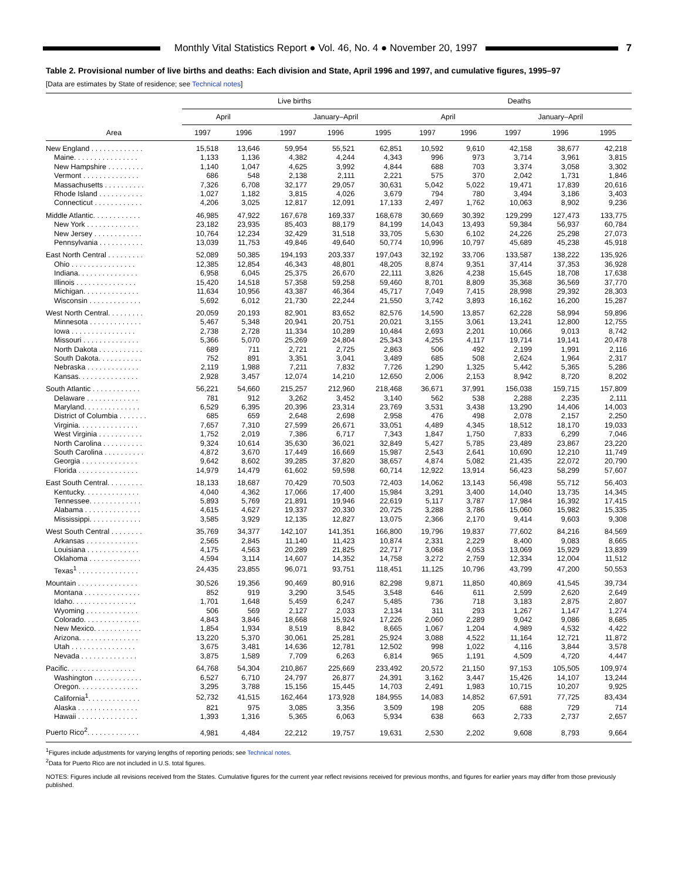Monthly Vital Statistics Report ● Vol. 46, No. 4 ● November 20, 1997
7
Table 2. Provisional number of live births and deaths: Each division and State, April 1996 and 1997, and cumulative figures, 1995–97
[Data are estimates by State of residence; see Technical notes]
| Area | Live births | | | | | Deaths | | | | |
| --- | --- | --- | --- | --- | --- | --- | --- | --- | --- | --- |
| | April | | January–April | | | April | | January–April | | |
| | 1997 | 1996 | 1997 | 1996 | 1995 | 1997 | 1996 | 1997 | 1996 | 1995 |
| New England . . . . . . . . . . . . . | 15,518 | 13,646 | 59,954 | 55,521 | 62,851 | 10,592 | 9,610 | 42,158 | 38,677 | 42,218 |
| Maine. . . . . . . . . . . . . . . . | 1,133 | 1,136 | 4,382 | 4,244 | 4,343 | 996 | 973 | 3,714 | 3,961 | 3,815 |
| New Hampshire . . . . . . . . . | 1,140 | 1,047 | 4,625 | 3,992 | 4,844 | 688 | 703 | 3,374 | 3,058 | 3,302 |
| Vermont . . . . . . . . . . . . . . | 686 | 548 | 2,138 | 2,111 | 2,221 | 575 | 370 | 2,042 | 1,731 | 1,846 |
| Massachusetts . . . . . . . . . . | 7,326 | 6,708 | 32,177 | 29,057 | 30,631 | 5,042 | 5,022 | 19,471 | 17,839 | 20,616 |
| Rhode Island . . . . . . . . . . . | 1,027 | 1,182 | 3,815 | 4,026 | 3,679 | 794 | 780 | 3,494 | 3,186 | 3,403 |
| Connecticut . . . . . . . . . . . . | 4,206 | 3,025 | 12,817 | 12,091 | 17,133 | 2,497 | 1,762 | 10,063 | 8,902 | 9,236 |
| Middle Atlantic. . . . . . . . . . . . | 46,985 | 47,922 | 167,678 | 169,337 | 168,678 | 30,669 | 30,392 | 129,299 | 127,473 | 133,775 |
| New York . . . . . . . . . . . . . | 23,182 | 23,935 | 85,403 | 88,179 | 84,199 | 14,043 | 13,493 | 59,384 | 56,937 | 60,784 |
| New Jersey . . . . . . . . . . . . | 10,764 | 12,234 | 32,429 | 31,518 | 33,705 | 5,630 | 6,102 | 24,226 | 25,298 | 27,073 |
| Pennsylvania . . . . . . . . . . . | 13,039 | 11,753 | 49,846 | 49,640 | 50,774 | 10,996 | 10,797 | 45,689 | 45,238 | 45,918 |
| East North Central . . . . . . . . . | 52,089 | 50,385 | 194,193 | 203,337 | 197,043 | 32,192 | 33,706 | 133,587 | 138,222 | 135,926 |
| Ohio . . . . . . . . . . . . . . . . | 12,385 | 12,854 | 46,343 | 48,801 | 48,205 | 8,874 | 9,351 | 37,414 | 37,353 | 36,928 |
| Indiana. . . . . . . . . . . . . . . | 6,958 | 6,045 | 25,375 | 26,670 | 22,111 | 3,826 | 4,238 | 15,645 | 18,708 | 17,638 |
| Illinois . . . . . . . . . . . . . . . | 15,420 | 14,518 | 57,358 | 59,258 | 59,460 | 8,701 | 8,809 | 35,368 | 36,569 | 37,770 |
| Michigan. . . . . . . . . . . . . . | 11,634 | 10,956 | 43,387 | 46,364 | 45,717 | 7,049 | 7,415 | 28,998 | 29,392 | 28,303 |
| Wisconsin . . . . . . . . . . . . . | 5,692 | 6,012 | 21,730 | 22,244 | 21,550 | 3,742 | 3,893 | 16,162 | 16,200 | 15,287 |
| West North Central. . . . . . . . . | 20,059 | 20,193 | 82,901 | 83,652 | 82,576 | 14,590 | 13,857 | 62,228 | 58,994 | 59,896 |
| Minnesota . . . . . . . . . . . . . | 5,467 | 5,348 | 20,941 | 20,751 | 20,021 | 3,155 | 3,061 | 13,241 | 12,800 | 12,755 |
| Iowa . . . . . . . . . . . . . . . . | 2,738 | 2,728 | 11,334 | 10,289 | 10,484 | 2,693 | 2,201 | 10,066 | 9,013 | 8,742 |
| Missouri . . . . . . . . . . . . . . | 5,366 | 5,070 | 25,269 | 24,804 | 25,343 | 4,255 | 4,117 | 19,714 | 19,141 | 20,478 |
| North Dakota . . . . . . . . . . . | 689 | 711 | 2,721 | 2,725 | 2,863 | 506 | 492 | 2,199 | 1,991 | 2,116 |
| South Dakota. . . . . . . . . . . | 752 | 891 | 3,351 | 3,041 | 3,489 | 685 | 508 | 2,624 | 1,964 | 2,317 |
| Nebraska . . . . . . . . . . . . . | 2,119 | 1,988 | 7,211 | 7,832 | 7,726 | 1,290 | 1,325 | 5,442 | 5,365 | 5,286 |
| Kansas. . . . . . . . . . . . . . . | 2,928 | 3,457 | 12,074 | 14,210 | 12,650 | 2,006 | 2,153 | 8,942 | 8,720 | 8,202 |
| South Atlantic . . . . . . . . . . . . | 56,221 | 54,660 | 215,257 | 212,960 | 218,468 | 36,671 | 37,991 | 156,038 | 159,715 | 157,809 |
| Delaware . . . . . . . . . . . . . | 781 | 912 | 3,262 | 3,452 | 3,140 | 562 | 538 | 2,288 | 2,235 | 2,111 |
| Maryland. . . . . . . . . . . . . . | 6,529 | 6,395 | 20,396 | 23,314 | 23,769 | 3,531 | 3,438 | 13,290 | 14,406 | 14,003 |
| District of Columbia . . . . . . . | 685 | 659 | 2,648 | 2,698 | 2,958 | 476 | 498 | 2,078 | 2,157 | 2,250 |
| Virginia. . . . . . . . . . . . . . . | 7,657 | 7,310 | 27,599 | 26,671 | 33,051 | 4,489 | 4,345 | 18,512 | 18,170 | 19,033 |
| West Virginia . . . . . . . . . . . | 1,752 | 2,019 | 7,386 | 6,717 | 7,343 | 1,847 | 1,750 | 7,833 | 6,299 | 7,046 |
| North Carolina . . . . . . . . . . | 9,324 | 10,614 | 35,630 | 36,021 | 32,849 | 5,427 | 5,785 | 23,489 | 23,867 | 23,220 |
| South Carolina . . . . . . . . . . | 4,872 | 3,670 | 17,449 | 16,669 | 15,987 | 2,543 | 2,641 | 10,690 | 12,210 | 11,749 |
| Georgia . . . . . . . . . . . . . . | 9,642 | 8,602 | 39,285 | 37,820 | 38,657 | 4,874 | 5,082 | 21,435 | 22,072 | 20,790 |
| Florida . . . . . . . . . . . . . . . | 14,979 | 14,479 | 61,602 | 59,598 | 60,714 | 12,922 | 13,914 | 56,423 | 58,299 | 57,607 |
| East South Central. . . . . . . . . | 18,133 | 18,687 | 70,429 | 70,503 | 72,403 | 14,062 | 13,143 | 56,498 | 55,712 | 56,403 |
| Kentucky. . . . . . . . . . . . . . | 4,040 | 4,362 | 17,066 | 17,400 | 15,984 | 3,291 | 3,400 | 14,040 | 13,735 | 14,345 |
| Tennessee. . . . . . . . . . . . . | 5,893 | 5,769 | 21,891 | 19,946 | 22,619 | 5,117 | 3,787 | 17,984 | 16,392 | 17,415 |
| Alabama . . . . . . . . . . . . . . | 4,615 | 4,627 | 19,337 | 20,330 | 20,725 | 3,288 | 3,786 | 15,060 | 15,982 | 15,335 |
| Mississippi. . . . . . . . . . . . . | 3,585 | 3,929 | 12,135 | 12,827 | 13,075 | 2,366 | 2,170 | 9,414 | 9,603 | 9,308 |
| West South Central . . . . . . . . | 35,769 | 34,377 | 142,107 | 141,351 | 166,800 | 19,796 | 19,837 | 77,602 | 84,216 | 84,569 |
| Arkansas . . . . . . . . . . . . . | 2,565 | 2,845 | 11,140 | 11,423 | 10,874 | 2,331 | 2,229 | 8,400 | 9,083 | 8,665 |
| Louisiana . . . . . . . . . . . . . | 4,175 | 4,563 | 20,289 | 21,825 | 22,717 | 3,068 | 4,053 | 13,069 | 15,929 | 13,839 |
| Oklahoma . . . . . . . . . . . . . | 4,594 | 3,114 | 14,607 | 14,352 | 14,758 | 3,272 | 2,759 | 12,334 | 12,004 | 11,512 |
| Texas<sup>1</sup> . . . . . . . . . . . . . . . | 24,435 | 23,855 | 96,071 | 93,751 | 118,451 | 11,125 | 10,796 | 43,799 | 47,200 | 50,553 |
| Mountain . . . . . . . . . . . . . . . | 30,526 | 19,356 | 90,469 | 80,916 | 82,298 | 9,871 | 11,850 | 40,869 | 41,545 | 39,734 |
| Montana . . . . . . . . . . . . . . | 852 | 919 | 3,290 | 3,545 | 3,548 | 646 | 611 | 2,599 | 2,620 | 2,649 |
| Idaho. . . . . . . . . . . . . . . . | 1,701 | 1,648 | 5,459 | 6,247 | 5,485 | 736 | 718 | 3,183 | 2,875 | 2,807 |
| Wyoming . . . . . . . . . . . . . | 506 | 569 | 2,127 | 2,033 | 2,134 | 311 | 293 | 1,267 | 1,147 | 1,274 |
| Colorado. . . . . . . . . . . . . . | 4,843 | 3,846 | 18,668 | 15,924 | 17,226 | 2,060 | 2,289 | 9,042 | 9,086 | 8,685 |
| New Mexico. . . . . . . . . . . . | 1,854 | 1,934 | 8,519 | 8,842 | 8,665 | 1,067 | 1,204 | 4,989 | 4,532 | 4,422 |
| Arizona. . . . . . . . . . . . . . . | 13,220 | 5,370 | 30,061 | 25,281 | 25,924 | 3,088 | 4,522 | 11,164 | 12,721 | 11,872 |
| Utah . . . . . . . . . . . . . . . . | 3,675 | 3,481 | 14,636 | 12,781 | 12,502 | 998 | 1,022 | 4,116 | 3,844 | 3,578 |
| Nevada . . . . . . . . . . . . . . | 3,875 | 1,589 | 7,709 | 6,263 | 6,814 | 965 | 1,191 | 4,509 | 4,720 | 4,447 |
| Pacific. . . . . . . . . . . . . . . . . | 64,768 | 54,304 | 210,867 | 225,669 | 233,492 | 20,572 | 21,150 | 97,153 | 105,505 | 109,974 |
| Washington . . . . . . . . . . . . | 6,527 | 6,710 | 24,797 | 26,877 | 24,391 | 3,162 | 3,447 | 15,426 | 14,107 | 13,244 |
| Oregon. . . . . . . . . . . . . . . | 3,295 | 3,788 | 15,156 | 15,445 | 14,703 | 2,491 | 1,983 | 10,715 | 10,207 | 9,925 |
| California<sup>1</sup>. . . . . . . . . . . . . | 52,732 | 41,515 | 162,464 | 173,928 | 184,955 | 14,083 | 14,852 | 67,591 | 77,725 | 83,434 |
| Alaska . . . . . . . . . . . . . . . | 821 | 975 | 3,085 | 3,356 | 3,509 | 198 | 205 | 688 | 729 | 714 |
| Hawaii . . . . . . . . . . . . . . . | 1,393 | 1,316 | 5,365 | 6,063 | 5,934 | 638 | 663 | 2,733 | 2,737 | 2,657 |
| Puerto Rico<sup>2</sup>. . . . . . . . . . . . . | 4,981 | 4,484 | 22,212 | 19,757 | 19,631 | 2,530 | 2,202 | 9,608 | 8,793 | 9,664 |
<sup>1</sup> Figures include adjustments for varying lengths of reporting periods; see Technical notes.
<sup>2</sup> Data for Puerto Rico are not included in U.S. total figures.
NOTES: Figures include all revisions received from the States. Cumulative figures for the current year reflect revisions received for previous months, and figures for earlier years may differ from those previously published.